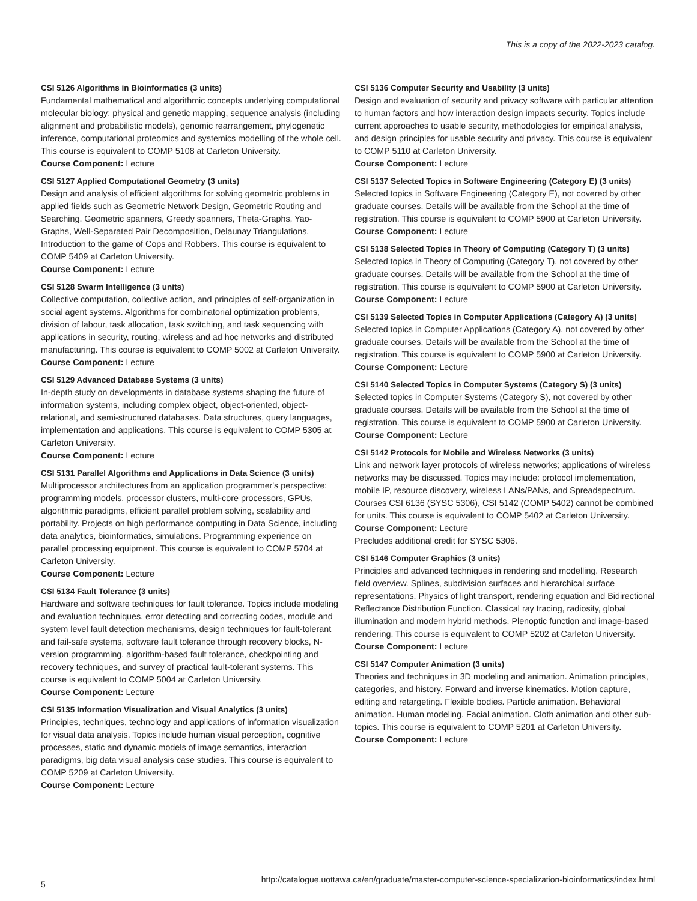This is a copy of the 2022-2023 catalog.
CSI 5126 Algorithms in Bioinformatics (3 units)
Fundamental mathematical and algorithmic concepts underlying computational molecular biology; physical and genetic mapping, sequence analysis (including alignment and probabilistic models), genomic rearrangement, phylogenetic inference, computational proteomics and systemics modelling of the whole cell. This course is equivalent to COMP 5108 at Carleton University.
Course Component: Lecture
CSI 5127 Applied Computational Geometry (3 units)
Design and analysis of efficient algorithms for solving geometric problems in applied fields such as Geometric Network Design, Geometric Routing and Searching. Geometric spanners, Greedy spanners, Theta-Graphs, Yao-Graphs, Well-Separated Pair Decomposition, Delaunay Triangulations. Introduction to the game of Cops and Robbers. This course is equivalent to COMP 5409 at Carleton University.
Course Component: Lecture
CSI 5128 Swarm Intelligence (3 units)
Collective computation, collective action, and principles of self-organization in social agent systems. Algorithms for combinatorial optimization problems, division of labour, task allocation, task switching, and task sequencing with applications in security, routing, wireless and ad hoc networks and distributed manufacturing. This course is equivalent to COMP 5002 at Carleton University.
Course Component: Lecture
CSI 5129 Advanced Database Systems (3 units)
In-depth study on developments in database systems shaping the future of information systems, including complex object, object-oriented, object-relational, and semi-structured databases. Data structures, query languages, implementation and applications. This course is equivalent to COMP 5305 at Carleton University.
Course Component: Lecture
CSI 5131 Parallel Algorithms and Applications in Data Science (3 units)
Multiprocessor architectures from an application programmer's perspective: programming models, processor clusters, multi-core processors, GPUs, algorithmic paradigms, efficient parallel problem solving, scalability and portability. Projects on high performance computing in Data Science, including data analytics, bioinformatics, simulations. Programming experience on parallel processing equipment. This course is equivalent to COMP 5704 at Carleton University.
Course Component: Lecture
CSI 5134 Fault Tolerance (3 units)
Hardware and software techniques for fault tolerance. Topics include modeling and evaluation techniques, error detecting and correcting codes, module and system level fault detection mechanisms, design techniques for fault-tolerant and fail-safe systems, software fault tolerance through recovery blocks, N-version programming, algorithm-based fault tolerance, checkpointing and recovery techniques, and survey of practical fault-tolerant systems. This course is equivalent to COMP 5004 at Carleton University.
Course Component: Lecture
CSI 5135 Information Visualization and Visual Analytics (3 units)
Principles, techniques, technology and applications of information visualization for visual data analysis. Topics include human visual perception, cognitive processes, static and dynamic models of image semantics, interaction paradigms, big data visual analysis case studies. This course is equivalent to COMP 5209 at Carleton University.
Course Component: Lecture
CSI 5136 Computer Security and Usability (3 units)
Design and evaluation of security and privacy software with particular attention to human factors and how interaction design impacts security. Topics include current approaches to usable security, methodologies for empirical analysis, and design principles for usable security and privacy. This course is equivalent to COMP 5110 at Carleton University.
Course Component: Lecture
CSI 5137 Selected Topics in Software Engineering (Category E) (3 units)
Selected topics in Software Engineering (Category E), not covered by other graduate courses. Details will be available from the School at the time of registration. This course is equivalent to COMP 5900 at Carleton University.
Course Component: Lecture
CSI 5138 Selected Topics in Theory of Computing (Category T) (3 units)
Selected topics in Theory of Computing (Category T), not covered by other graduate courses. Details will be available from the School at the time of registration. This course is equivalent to COMP 5900 at Carleton University.
Course Component: Lecture
CSI 5139 Selected Topics in Computer Applications (Category A) (3 units)
Selected topics in Computer Applications (Category A), not covered by other graduate courses. Details will be available from the School at the time of registration. This course is equivalent to COMP 5900 at Carleton University.
Course Component: Lecture
CSI 5140 Selected Topics in Computer Systems (Category S) (3 units)
Selected topics in Computer Systems (Category S), not covered by other graduate courses. Details will be available from the School at the time of registration. This course is equivalent to COMP 5900 at Carleton University.
Course Component: Lecture
CSI 5142 Protocols for Mobile and Wireless Networks (3 units)
Link and network layer protocols of wireless networks; applications of wireless networks may be discussed. Topics may include: protocol implementation, mobile IP, resource discovery, wireless LANs/PANs, and Spreadspectrum. Courses CSI 6136 (SYSC 5306), CSI 5142 (COMP 5402) cannot be combined for units. This course is equivalent to COMP 5402 at Carleton University.
Course Component: Lecture
Precludes additional credit for SYSC 5306.
CSI 5146 Computer Graphics (3 units)
Principles and advanced techniques in rendering and modelling. Research field overview. Splines, subdivision surfaces and hierarchical surface representations. Physics of light transport, rendering equation and Bidirectional Reflectance Distribution Function. Classical ray tracing, radiosity, global illumination and modern hybrid methods. Plenoptic function and image-based rendering. This course is equivalent to COMP 5202 at Carleton University.
Course Component: Lecture
CSI 5147 Computer Animation (3 units)
Theories and techniques in 3D modeling and animation. Animation principles, categories, and history. Forward and inverse kinematics. Motion capture, editing and retargeting. Flexible bodies. Particle animation. Behavioral animation. Human modeling. Facial animation. Cloth animation and other sub-topics. This course is equivalent to COMP 5201 at Carleton University.
Course Component: Lecture
http://catalogue.uottawa.ca/en/graduate/master-computer-science-specialization-bioinformatics/index.html
5